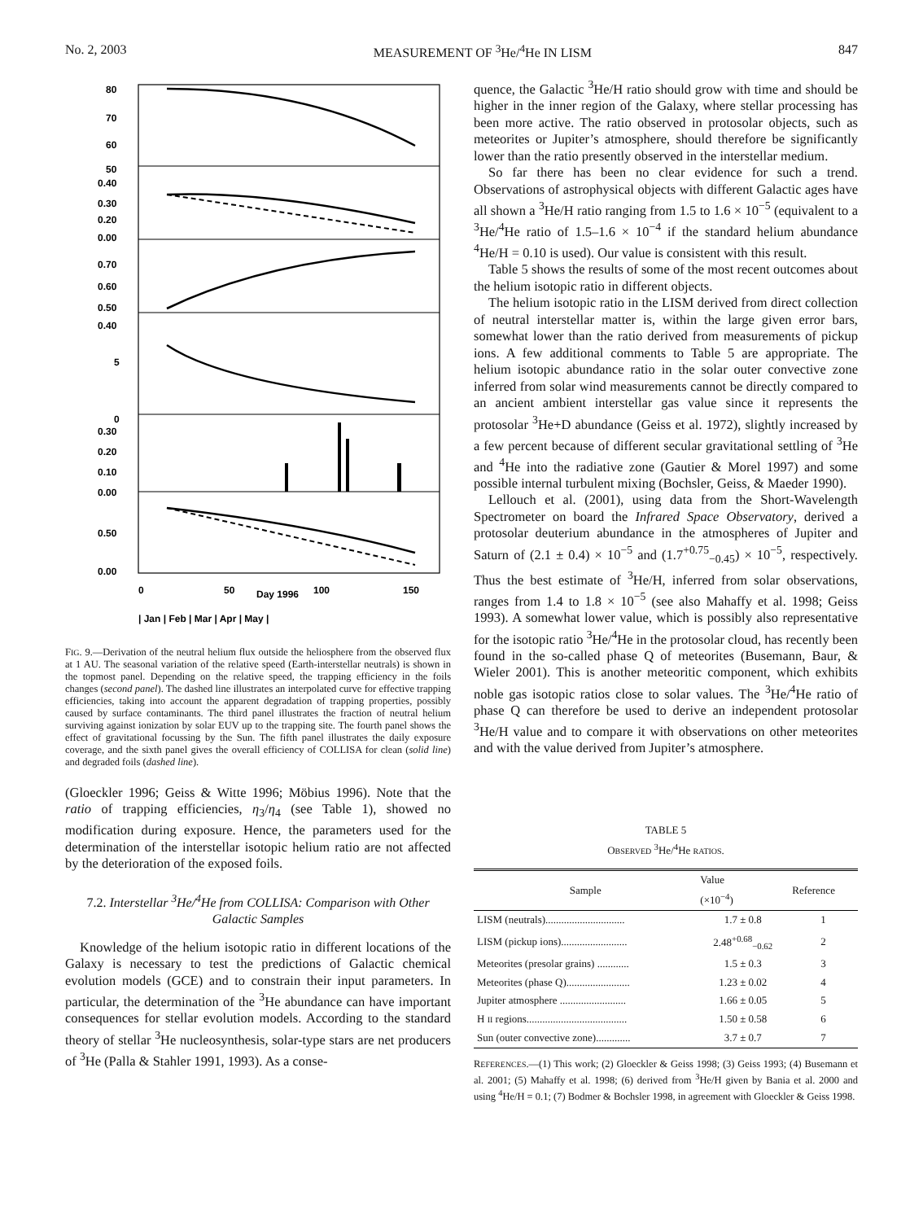No. 2, 2003 MEASUREMENT OF <sup>3</sup>He/<sup>4</sup>He IN LISM 847
80
70
60
50
0.40
0.30
0.20
0.00
0.70
0.60
0.50
0.40
5
0
0.30
0.20
0.10
0.00
0.50
0.00
0
50
Day 1996
100
150
| Jan | Feb | Mar | Apr | May |
FIG. 9.—Derivation of the neutral helium flux outside the heliosphere from the observed flux at 1 AU. The seasonal variation of the relative speed (Earth-interstellar neutrals) is shown in the topmost panel. Depending on the relative speed, the trapping efficiency in the foils changes (second panel). The dashed line illustrates an interpolated curve for effective trapping efficiencies, taking into account the apparent degradation of trapping properties, possibly caused by surface contaminants. The third panel illustrates the fraction of neutral helium surviving against ionization by solar EUV up to the trapping site. The fourth panel shows the effect of gravitational focussing by the Sun. The fifth panel illustrates the daily exposure coverage, and the sixth panel gives the overall efficiency of COLLISA for clean (solid line) and degraded foils (dashed line).
(Gloeckler 1996; Geiss & Witte 1996; Möbius 1996). Note that the ratio of trapping efficiencies, η<sub>3</sub>/η<sub>4</sub> (see Table 1), showed no modification during exposure. Hence, the parameters used for the determination of the interstellar isotopic helium ratio are not affected by the deterioration of the exposed foils.
7.2. Interstellar <sup>3</sup>He/<sup>4</sup>He from COLLISA: Comparison with Other Galactic Samples
Knowledge of the helium isotopic ratio in different locations of the Galaxy is necessary to test the predictions of Galactic chemical evolution models (GCE) and to constrain their input parameters. In particular, the determination of the <sup>3</sup>He abundance can have important consequences for stellar evolution models. According to the standard theory of stellar <sup>3</sup>He nucleosynthesis, solar-type stars are net producers of <sup>3</sup>He (Palla & Stahler 1991, 1993). As a conse-
quence, the Galactic <sup>3</sup>He/H ratio should grow with time and should be higher in the inner region of the Galaxy, where stellar processing has been more active. The ratio observed in protosolar objects, such as meteorites or Jupiter’s atmosphere, should therefore be significantly lower than the ratio presently observed in the interstellar medium.
So far there has been no clear evidence for such a trend. Observations of astrophysical objects with different Galactic ages have all shown a <sup>3</sup>He/H ratio ranging from 1.5 to 1.6 × 10<sup>−5</sup> (equivalent to a <sup>3</sup>He/<sup>4</sup>He ratio of 1.5–1.6 × 10<sup>−4</sup> if the standard helium abundance <sup>4</sup>He/H = 0.10 is used). Our value is consistent with this result.
Table 5 shows the results of some of the most recent outcomes about the helium isotopic ratio in different objects.
The helium isotopic ratio in the LISM derived from direct collection of neutral interstellar matter is, within the large given error bars, somewhat lower than the ratio derived from measurements of pickup ions. A few additional comments to Table 5 are appropriate. The helium isotopic abundance ratio in the solar outer convective zone inferred from solar wind measurements cannot be directly compared to an ancient ambient interstellar gas value since it represents the protosolar <sup>3</sup>He+D abundance (Geiss et al. 1972), slightly increased by a few percent because of different secular gravitational settling of <sup>3</sup>He and <sup>4</sup>He into the radiative zone (Gautier & Morel 1997) and some possible internal turbulent mixing (Bochsler, Geiss, & Maeder 1990).
Lellouch et al. (2001), using data from the Short-Wavelength Spectrometer on board the Infrared Space Observatory, derived a protosolar deuterium abundance in the atmospheres of Jupiter and Saturn of (2.1 ± 0.4) × 10<sup>−5</sup> and (1.7<sup>+0.75</sup><sub>−0.45</sub>) × 10<sup>−5</sup>, respectively. Thus the best estimate of <sup>3</sup>He/H, inferred from solar observations, ranges from 1.4 to 1.8 × 10<sup>−5</sup> (see also Mahaffy et al. 1998; Geiss 1993). A somewhat lower value, which is possibly also representative for the isotopic ratio <sup>3</sup>He/<sup>4</sup>He in the protosolar cloud, has recently been found in the so-called phase Q of meteorites (Busemann, Baur, & Wieler 2001). This is another meteoritic component, which exhibits noble gas isotopic ratios close to solar values. The <sup>3</sup>He/<sup>4</sup>He ratio of phase Q can therefore be used to derive an independent protosolar <sup>3</sup>He/H value and to compare it with observations on other meteorites and with the value derived from Jupiter’s atmosphere.
TABLE 5
OBSERVED <sup>3</sup>He/<sup>4</sup>He RATIOS.
| Sample | Value (×10<sup>−4</sup>) | Reference |
| --- | --- | --- |
| LISM (neutrals).............................. | 1.7 ± 0.8 | 1 |
| LISM (pickup ions)......................... | 2.48<sup>+0.68</sup><sub>−0.62</sub> | 2 |
| Meteorites (presolar grains) ............ | 1.5 ± 0.3 | 3 |
| Meteorites (phase Q)........................ | 1.23 ± 0.02 | 4 |
| Jupiter atmosphere ......................... | 1.66 ± 0.05 | 5 |
| H II regions...................................... | 1.50 ± 0.58 | 6 |
| Sun (outer convective zone)............. | 3.7 ± 0.7 | 7 |
REFERENCES.—(1) This work; (2) Gloeckler & Geiss 1998; (3) Geiss 1993; (4) Busemann et al. 2001; (5) Mahaffy et al. 1998; (6) derived from <sup>3</sup>He/H given by Bania et al. 2000 and using <sup>4</sup>He/H = 0.1; (7) Bodmer & Bochsler 1998, in agreement with Gloeckler & Geiss 1998.